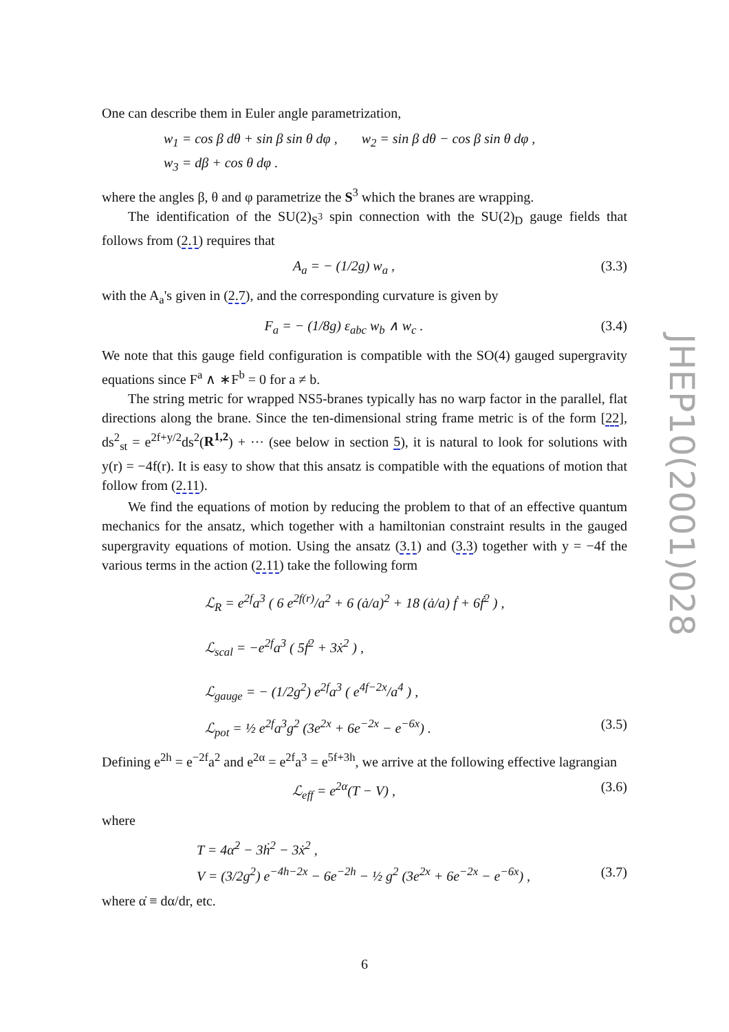One can describe them in Euler angle parametrization,
w<sub>1</sub> = cos β dθ + sin β sin θ dφ , w<sub>2</sub> = sin β dθ − cos β sin θ dφ ,
w<sub>3</sub> = dβ + cos θ dφ .
where the angles β, θ and φ parametrize the S<sup>3</sup> which the branes are wrapping.
The identification of the SU(2)<sub>S<sup>3</sup></sub> spin connection with the SU(2)<sub>D</sub> gauge fields that follows from (2.1) requires that
A<sub>a</sub> = − (1/2g) w<sub>a</sub> , (3.3)
with the A<sub>a</sub>'s given in (2.7), and the corresponding curvature is given by
F<sub>a</sub> = − (1/8g) ε<sub>abc</sub> w<sub>b</sub> ∧ w<sub>c</sub> . (3.4)
We note that this gauge field configuration is compatible with the SO(4) gauged supergravity equations since F<sup>a</sup> ∧ ∗F<sup>b</sup> = 0 for a ≠ b.
The string metric for wrapped NS5-branes typically has no warp factor in the parallel, flat directions along the brane. Since the ten-dimensional string frame metric is of the form [22], ds<sup>2</sup><sub>st</sub> = e<sup>2f+y/2</sup>ds<sup>2</sup>(R<sup>1,2</sup>) + ··· (see below in section 5), it is natural to look for solutions with y(r) = −4f(r). It is easy to show that this ansatz is compatible with the equations of motion that follow from (2.11).
We find the equations of motion by reducing the problem to that of an effective quantum mechanics for the ansatz, which together with a hamiltonian constraint results in the gauged supergravity equations of motion. Using the ansatz (3.1) and (3.3) together with y = −4f the various terms in the action (2.11) take the following form
ℒ<sub>R</sub> = e<sup>2f</sup>a<sup>3</sup> ( 6 e<sup>2f(r)</sup>/a<sup>2</sup> + 6 (ȧ/a)<sup>2</sup> + 18 (ȧ/a) ḟ + 6ḟ<sup>2</sup> ) ,
ℒ<sub>scal</sub> = −e<sup>2f</sup>a<sup>3</sup> ( 5ḟ<sup>2</sup> + 3ẋ<sup>2</sup> ) ,
ℒ<sub>gauge</sub> = − (1/2g<sup>2</sup>) e<sup>2f</sup>a<sup>3</sup> ( e<sup>4f−2x</sup>/a<sup>4</sup> ) ,
ℒ<sub>pot</sub> = ½ e<sup>2f</sup>a<sup>3</sup>g<sup>2</sup> (3e<sup>2x</sup> + 6e<sup>−2x</sup> − e<sup>−6x</sup>) . (3.5)
Defining e<sup>2h</sup> = e<sup>−2f</sup>a<sup>2</sup> and e<sup>2α</sup> = e<sup>2f</sup>a<sup>3</sup> = e<sup>5f+3h</sup>, we arrive at the following effective lagrangian
ℒ<sub>eff</sub> = e<sup>2α</sup>(T − V) , (3.6)
where
T = 4α̇<sup>2</sup> − 3ḣ<sup>2</sup> − 3ẋ<sup>2</sup> ,
V = (3/2g<sup>2</sup>) e<sup>−4h−2x</sup> − 6e<sup>−2h</sup> − ½ g<sup>2</sup> (3e<sup>2x</sup> + 6e<sup>−2x</sup> − e<sup>−6x</sup>) , (3.7)
where α̇ ≡ dα/dr, etc.
JHEP10(2001)028
6